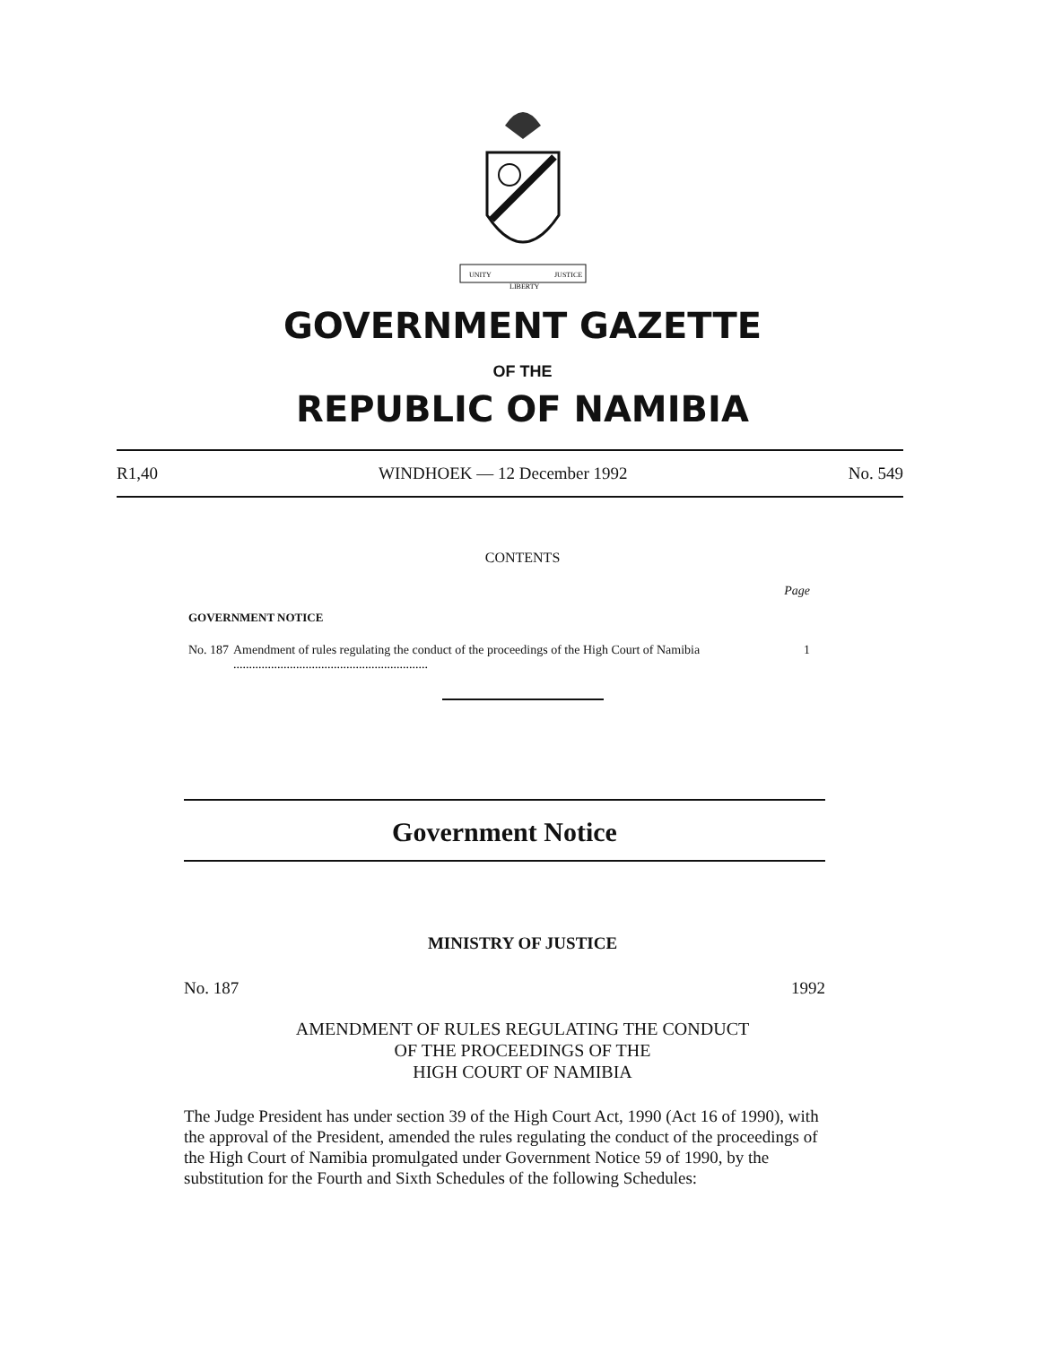UNITY
LIBERTY
JUSTICE
GOVERNMENT GAZETTE
OF THE
REPUBLIC OF NAMIBIA
R1,40 WINDHOEK — 12 December 1992 No. 549
CONTENTS
Page
GOVERNMENT NOTICE
No. 187 Amendment of rules regulating the conduct of the proceedings of the High Court of Namibia .............................................................. 1
Government Notice
MINISTRY OF JUSTICE
No. 187 1992
AMENDMENT OF RULES REGULATING THE CONDUCT
OF THE PROCEEDINGS OF THE
HIGH COURT OF NAMIBIA
The Judge President has under section 39 of the High Court Act, 1990 (Act 16 of 1990), with the approval of the President, amended the rules regulating the conduct of the proceedings of the High Court of Namibia promulgated under Government Notice 59 of 1990, by the substitution for the Fourth and Sixth Schedules of the following Schedules: